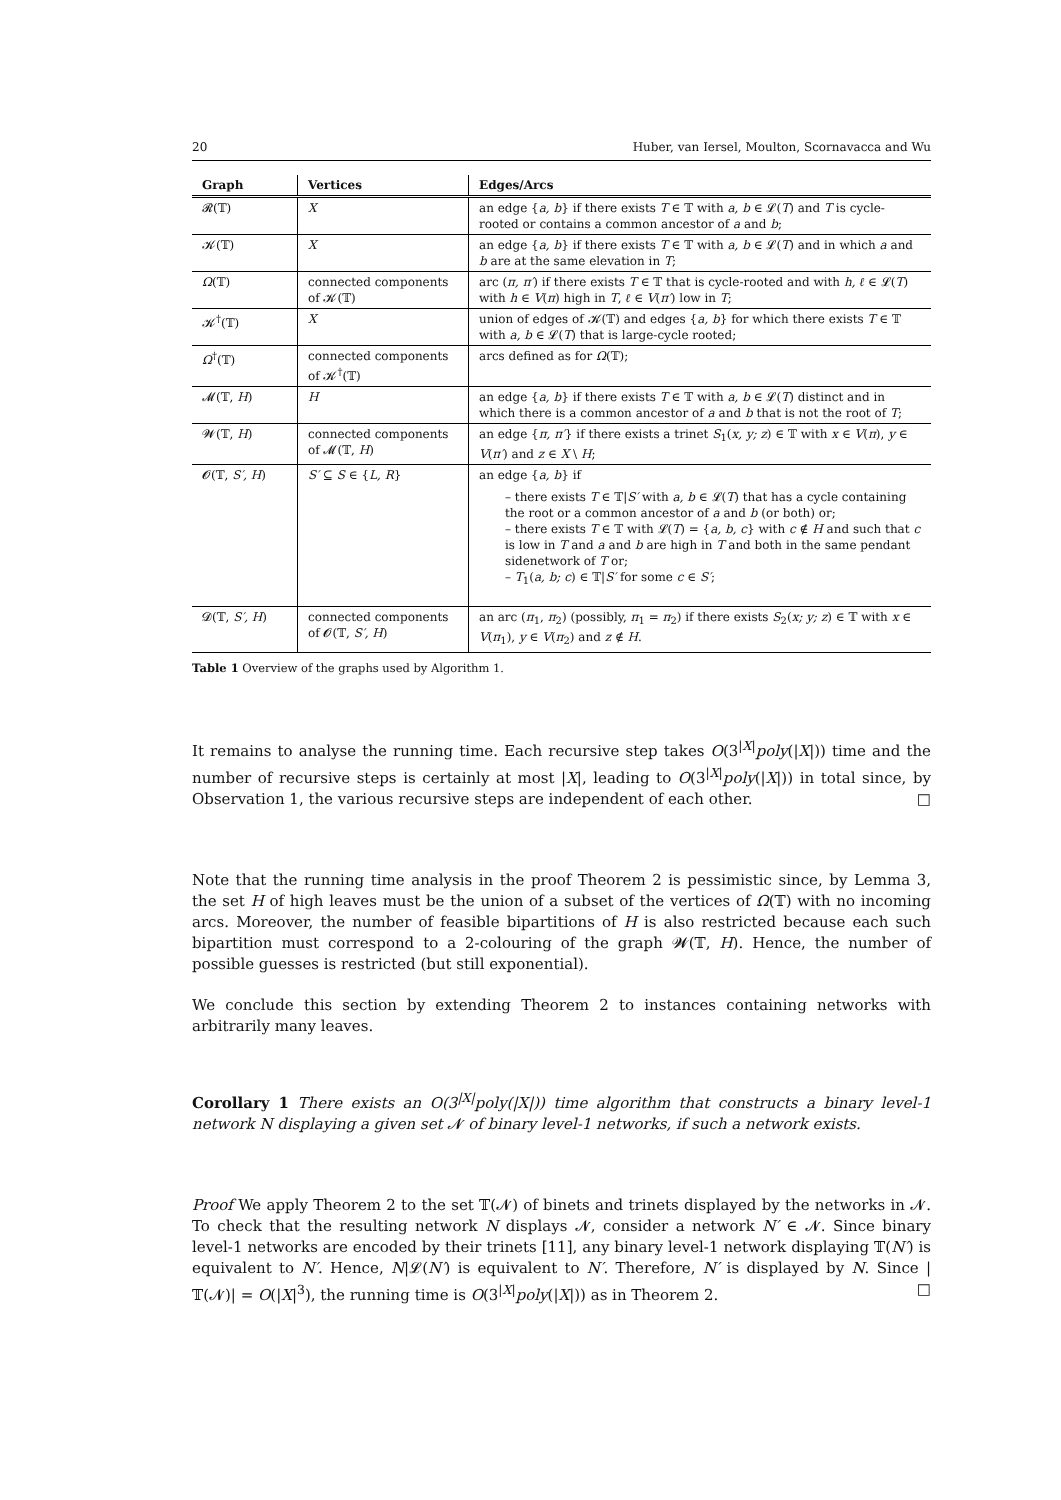20 Huber, van Iersel, Moulton, Scornavacca and Wu
| Graph | Vertices | Edges/Arcs |
| --- | --- | --- |
| 𝓡(𝕋) | X | an edge { a, b } if there exists T ∈ 𝕋 with a, b ∈ 𝓛( T ) and T is cycle-rooted or contains a common ancestor of a and b ; |
| 𝓚(𝕋) | X | an edge { a, b } if there exists T ∈ 𝕋 with a, b ∈ 𝓛( T ) and in which a and b are at the same elevation in T ; |
| Ω (𝕋) | connected components of 𝓚(𝕋) | arc ( π, π′ ) if there exists T ∈ 𝕋 that is cycle-rooted and with h, ℓ ∈ 𝓛( T ) with h ∈ V ( π ) high in T , ℓ ∈ V ( π′ ) low in T ; |
| 𝓚<sup>†</sup>(𝕋) | X | union of edges of 𝓚(𝕋) and edges { a, b } for which there exists T ∈ 𝕋 with a, b ∈ 𝓛( T ) that is large-cycle rooted; |
| Ω<sup>†</sup>(𝕋) | connected components of 𝓚<sup>†</sup>(𝕋) | arcs defined as for Ω (𝕋); |
| 𝓜(𝕋, H ) | H | an edge { a, b } if there exists T ∈ 𝕋 with a, b ∈ 𝓛( T ) distinct and in which there is a common ancestor of a and b that is not the root of T ; |
| 𝓦(𝕋, H ) | connected components of 𝓜(𝕋, H ) | an edge { π, π′ } if there exists a trinet S<sub>1</sub>( x, y; z ) ∈ 𝕋 with x ∈ V ( π ), y ∈ V ( π′ ) and z ∈ X \ H ; |
| 𝓞(𝕋, S′, H ) | S′ ⊆ S ∈ { L, R } | an edge { a, b } if – there exists T ∈ 𝕋/ S′ with a, b ∈ 𝓛( T ) that has a cycle containing the root or a common ancestor of a and b (or both) or; – there exists T ∈ 𝕋 with 𝓛( T ) = { a, b, c } with c ∉ H and such that c is low in T and a and b are high in T and both in the same pendant sidenetwork of T or; – T<sub>1</sub>( a, b; c ) ∈ 𝕋/ S′ for some c ∈ S′ ; |
| 𝓓(𝕋, S′, H ) | connected components of 𝓞(𝕋, S′, H ) | an arc ( π<sub>1</sub>, π<sub>2</sub>) (possibly, π<sub>1</sub> = π<sub>2</sub>) if there exists S<sub>2</sub>( x; y; z ) ∈ 𝕋 with x ∈ V ( π<sub>1</sub>), y ∈ V ( π<sub>2</sub>) and z ∉ H . |
Table 1 Overview of the graphs used by Algorithm 1.
It remains to analyse the running time. Each recursive step takes O(3<sup>|X|</sup>poly(|X|)) time and the number of recursive steps is certainly at most |X|, leading to O(3<sup>|X|</sup>poly(|X|)) in total since, by Observation 1, the various recursive steps are independent of each other. □
Note that the running time analysis in the proof Theorem 2 is pessimistic since, by Lemma 3, the set H of high leaves must be the union of a subset of the vertices of Ω(𝕋) with no incoming arcs. Moreover, the number of feasible bipartitions of H is also restricted because each such bipartition must correspond to a 2-colouring of the graph 𝓦(𝕋, H). Hence, the number of possible guesses is restricted (but still exponential).
We conclude this section by extending Theorem 2 to instances containing networks with arbitrarily many leaves.
Corollary 1 There exists an O(3<sup>|X|</sup>poly(|X|)) time algorithm that constructs a binary level-1 network N displaying a given set 𝓝 of binary level-1 networks, if such a network exists.
Proof We apply Theorem 2 to the set 𝕋(𝓝) of binets and trinets displayed by the networks in 𝓝. To check that the resulting network N displays 𝓝, consider a network N′ ∈ 𝓝. Since binary level-1 networks are encoded by their trinets [11], any binary level-1 network displaying 𝕋(N′) is equivalent to N′. Hence, N|𝓛(N′) is equivalent to N′. Therefore, N′ is displayed by N. Since |𝕋(𝓝)| = O(|X|<sup>3</sup>), the running time is O(3<sup>|X|</sup>poly(|X|)) as in Theorem 2. □